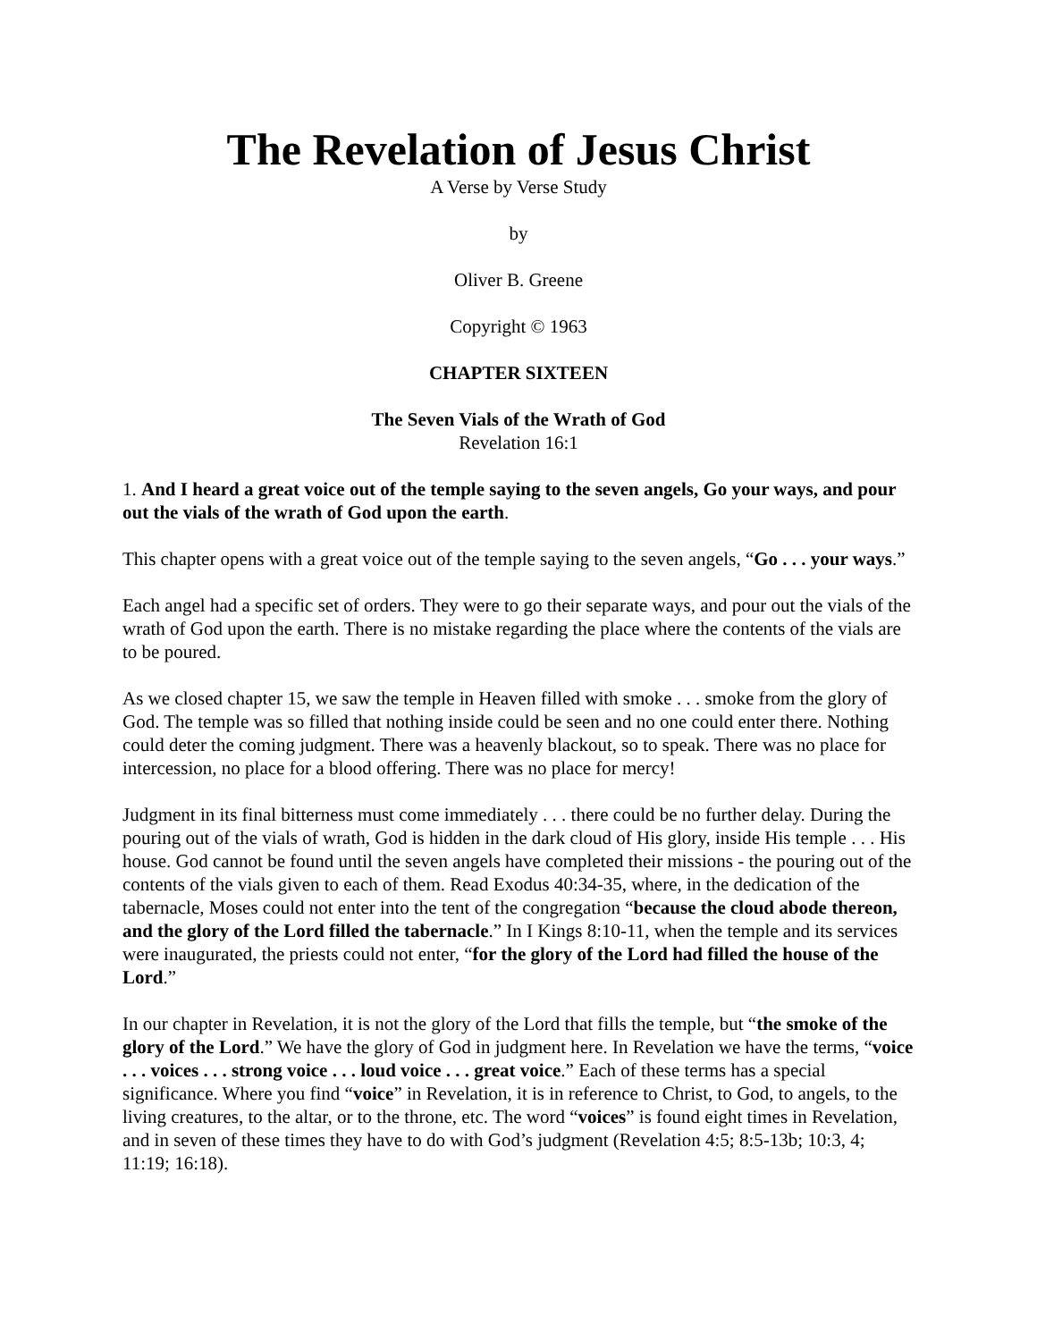The Revelation of Jesus Christ
A Verse by Verse Study
by
Oliver B. Greene
Copyright © 1963
CHAPTER SIXTEEN
The Seven Vials of the Wrath of God
Revelation 16:1
1. And I heard a great voice out of the temple saying to the seven angels, Go your ways, and pour out the vials of the wrath of God upon the earth.
This chapter opens with a great voice out of the temple saying to the seven angels, “Go . . . your ways.”
Each angel had a specific set of orders. They were to go their separate ways, and pour out the vials of the wrath of God upon the earth. There is no mistake regarding the place where the contents of the vials are to be poured.
As we closed chapter 15, we saw the temple in Heaven filled with smoke . . . smoke from the glory of God. The temple was so filled that nothing inside could be seen and no one could enter there. Nothing could deter the coming judgment. There was a heavenly blackout, so to speak. There was no place for intercession, no place for a blood offering. There was no place for mercy!
Judgment in its final bitterness must come immediately . . . there could be no further delay. During the pouring out of the vials of wrath, God is hidden in the dark cloud of His glory, inside His temple . . . His house. God cannot be found until the seven angels have completed their missions - the pouring out of the contents of the vials given to each of them. Read Exodus 40:34-35, where, in the dedication of the tabernacle, Moses could not enter into the tent of the congregation “because the cloud abode thereon, and the glory of the Lord filled the tabernacle.” In I Kings 8:10-11, when the temple and its services were inaugurated, the priests could not enter, “for the glory of the Lord had filled the house of the Lord.”
In our chapter in Revelation, it is not the glory of the Lord that fills the temple, but “the smoke of the glory of the Lord.” We have the glory of God in judgment here. In Revelation we have the terms, “voice . . . voices . . . strong voice . . . loud voice . . . great voice.” Each of these terms has a special significance. Where you find “voice” in Revelation, it is in reference to Christ, to God, to angels, to the living creatures, to the altar, or to the throne, etc. The word “voices” is found eight times in Revelation, and in seven of these times they have to do with God’s judgment (Revelation 4:5; 8:5-13b; 10:3, 4; 11:19; 16:18).